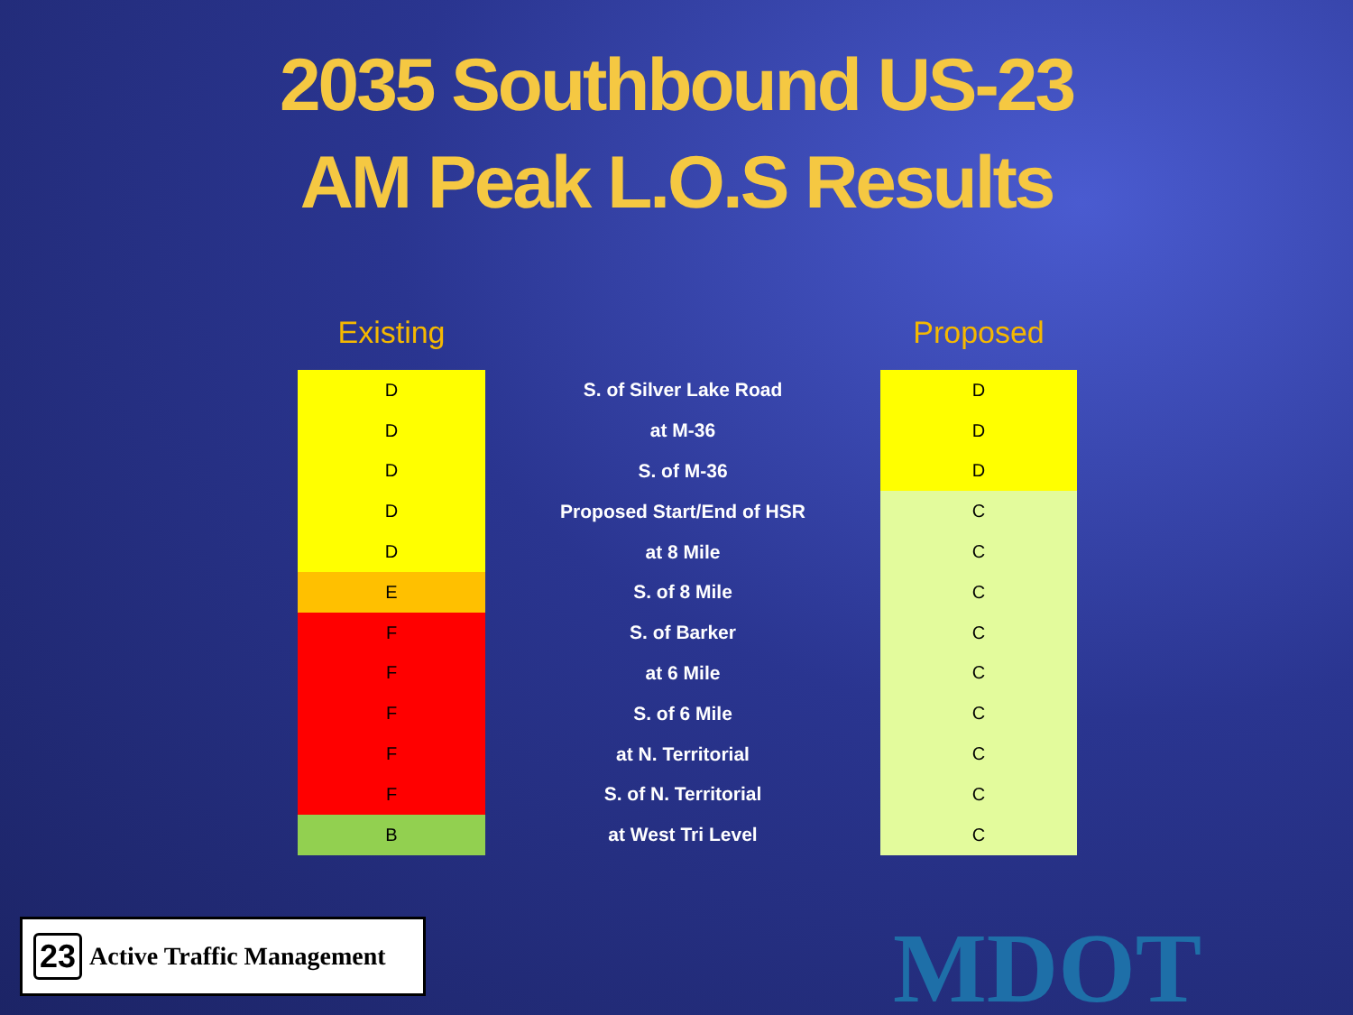2035 Southbound US-23
AM Peak L.O.S Results
| Existing | | Proposed |
| --- | --- | --- |
| D | S. of Silver Lake Road | D |
| D | at M-36 | D |
| D | S. of M-36 | D |
| D | Proposed Start/End of HSR | C |
| D | at 8 Mile | C |
| E | S. of 8 Mile | C |
| F | S. of Barker | C |
| F | at 6 Mile | C |
| F | S. of 6 Mile | C |
| F | at N. Territorial | C |
| F | S. of N. Territorial | C |
| B | at West Tri Level | C |
23 Active Traffic Management
MDOT